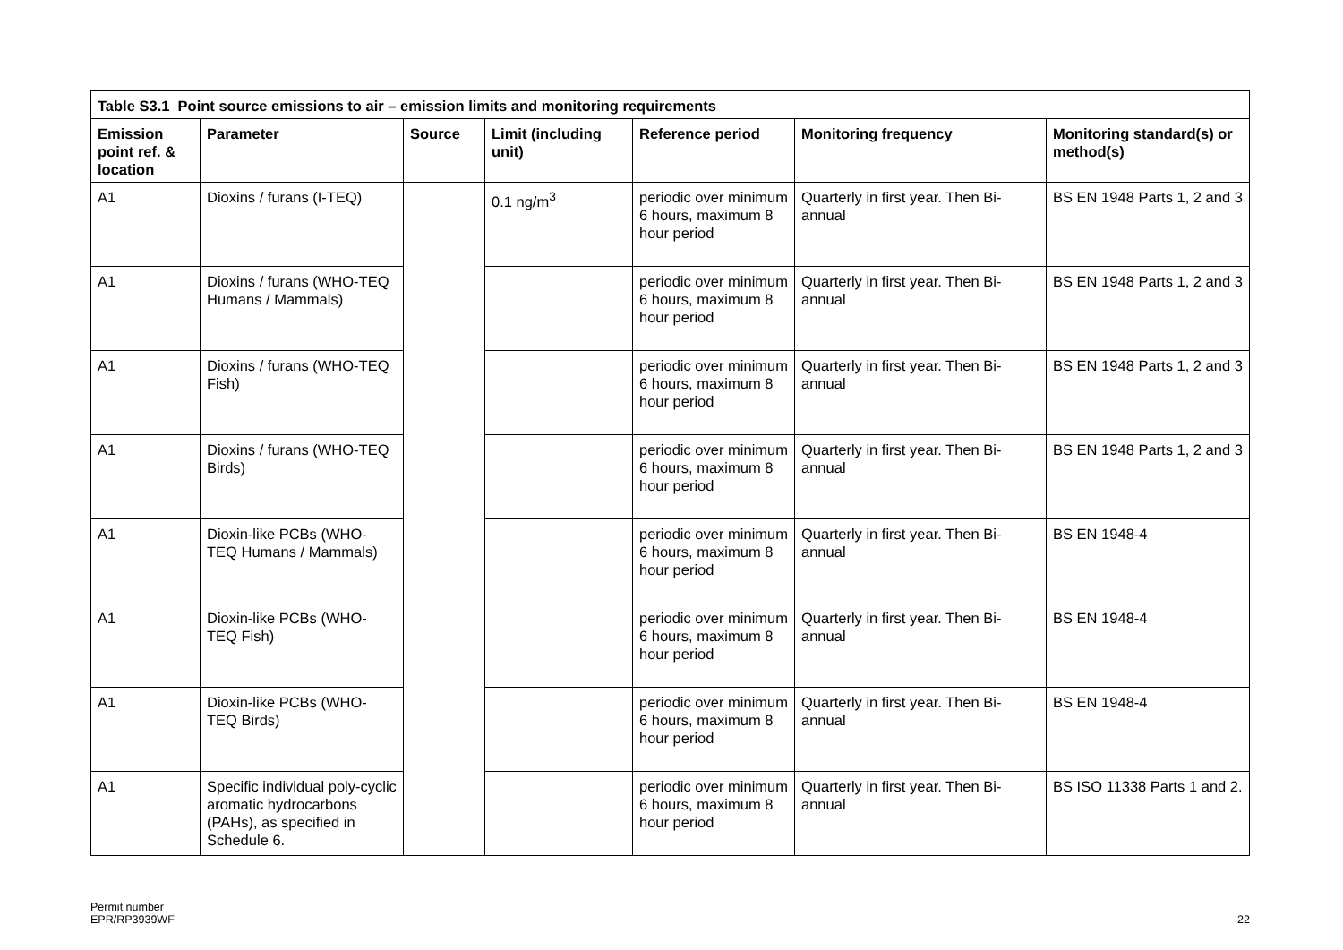| Table S3.1 Point source emissions to air – emission limits and monitoring requirements | | | | | | |
| --- | --- | --- | --- | --- | --- | --- |
| Emission point ref. & location | Parameter | Source | Limit (including unit) | Reference period | Monitoring frequency | Monitoring standard(s) or method(s) |
| A1 | Dioxins / furans (I-TEQ) | | 0.1 ng/m<sup>3</sup> | periodic over minimum 6 hours, maximum 8 hour period | Quarterly in first year. Then Bi-annual | BS EN 1948 Parts 1, 2 and 3 |
| A1 | Dioxins / furans (WHO-TEQ Humans / Mammals) | | | periodic over minimum 6 hours, maximum 8 hour period | Quarterly in first year. Then Bi-annual | BS EN 1948 Parts 1, 2 and 3 |
| A1 | Dioxins / furans (WHO-TEQ Fish) | | | periodic over minimum 6 hours, maximum 8 hour period | Quarterly in first year. Then Bi-annual | BS EN 1948 Parts 1, 2 and 3 |
| A1 | Dioxins / furans (WHO-TEQ Birds) | | | periodic over minimum 6 hours, maximum 8 hour period | Quarterly in first year. Then Bi-annual | BS EN 1948 Parts 1, 2 and 3 |
| A1 | Dioxin-like PCBs (WHO-TEQ Humans / Mammals) | | | periodic over minimum 6 hours, maximum 8 hour period | Quarterly in first year. Then Bi-annual | BS EN 1948-4 |
| A1 | Dioxin-like PCBs (WHO-TEQ Fish) | | | periodic over minimum 6 hours, maximum 8 hour period | Quarterly in first year. Then Bi-annual | BS EN 1948-4 |
| A1 | Dioxin-like PCBs (WHO-TEQ Birds) | | | periodic over minimum 6 hours, maximum 8 hour period | Quarterly in first year. Then Bi-annual | BS EN 1948-4 |
| A1 | Specific individual poly-cyclic aromatic hydrocarbons (PAHs), as specified in Schedule 6. | | | periodic over minimum 6 hours, maximum 8 hour period | Quarterly in first year. Then Bi-annual | BS ISO 11338 Parts 1 and 2. |
Permit number
EPR/RP3939WF
22